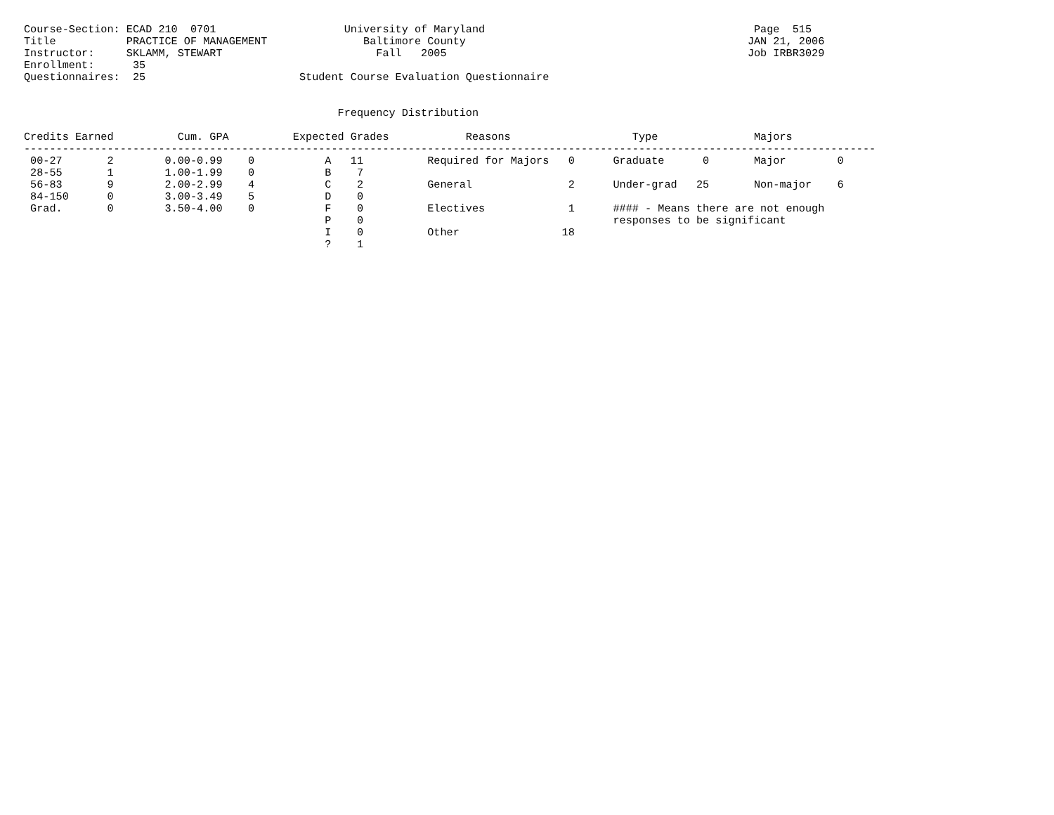Course-Section: ECAD 210  0701                    University of Maryland                                          Page  515
Title           PRACTICE OF MANAGEMENT               Baltimore County                                            JAN 21, 2006
Instructor:     SKLAMM, STEWART                        Fall   2005                                               Job IRBR3029
Enrollment:      35
Questionnaires:  25                        Student Course Evaluation Questionnaire


                                                 Frequency Distribution

Credits Earned          Cum. GPA          Expected Grades            Reasons                   Type               Majors
-------------------------------------------------------------------------------------------------------------------------------------
 00-27       2        0.00-0.99    0           A   11          Required for Majors   0      Graduate      0       Major        0
 28-55       1        1.00-1.99    0           B    7
 56-83       9        2.00-2.99    4           C    2          General               2      Under-grad   25       Non-major    6
 84-150      0        3.00-3.49    5           D    0
 Grad.       0        3.50-4.00    0           F    0          Electives             1      #### - Means there are not enough
                                               P    0                                       responses to be significant
                                               I    0          Other                18
                                               ?    1